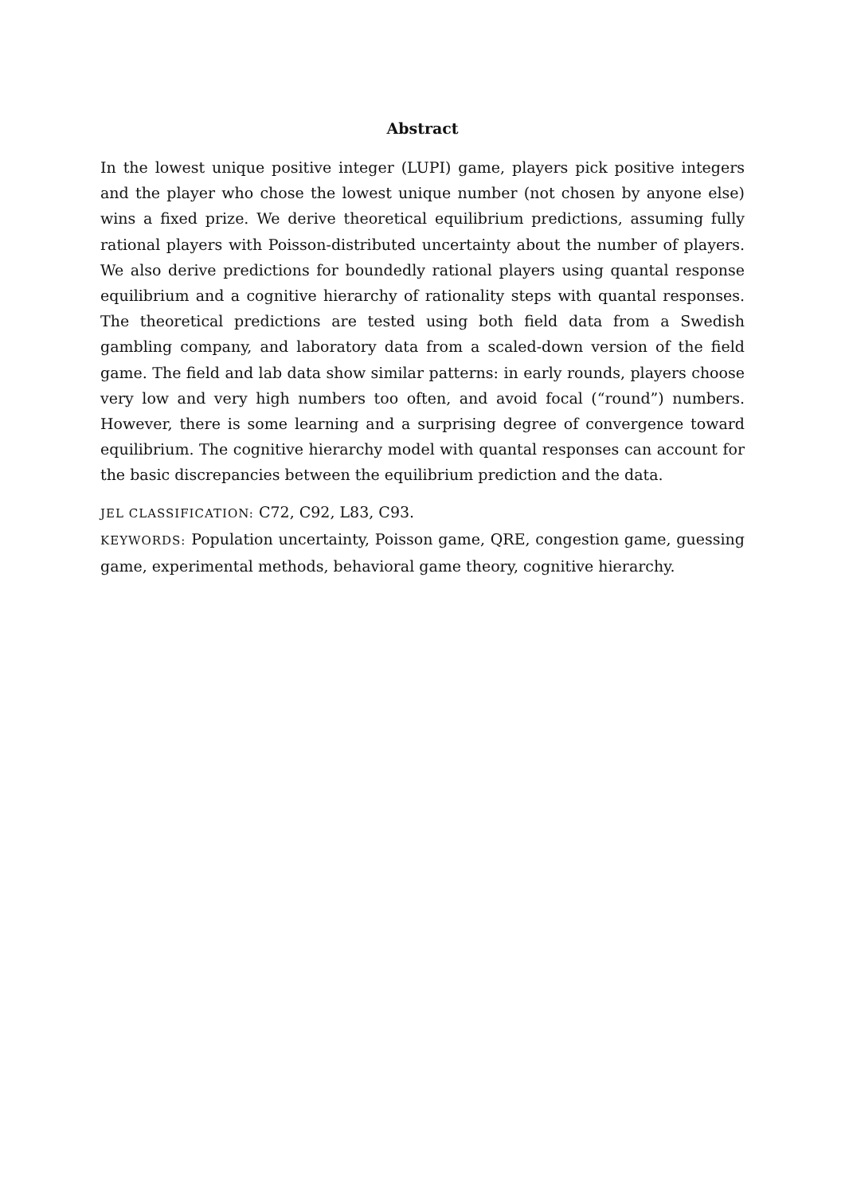Abstract
In the lowest unique positive integer (LUPI) game, players pick positive integers and the player who chose the lowest unique number (not chosen by anyone else) wins a fixed prize. We derive theoretical equilibrium predictions, assuming fully rational players with Poisson-distributed uncertainty about the number of players. We also derive predictions for boundedly rational players using quantal response equilibrium and a cognitive hierarchy of rationality steps with quantal responses. The theoretical predictions are tested using both field data from a Swedish gambling company, and laboratory data from a scaled-down version of the field game. The field and lab data show similar patterns: in early rounds, players choose very low and very high numbers too often, and avoid focal (“round”) numbers. However, there is some learning and a surprising degree of convergence toward equilibrium. The cognitive hierarchy model with quantal responses can account for the basic discrepancies between the equilibrium prediction and the data.
JEL CLASSIFICATION: C72, C92, L83, C93.
KEYWORDS: Population uncertainty, Poisson game, QRE, congestion game, guessing game, experimental methods, behavioral game theory, cognitive hierarchy.